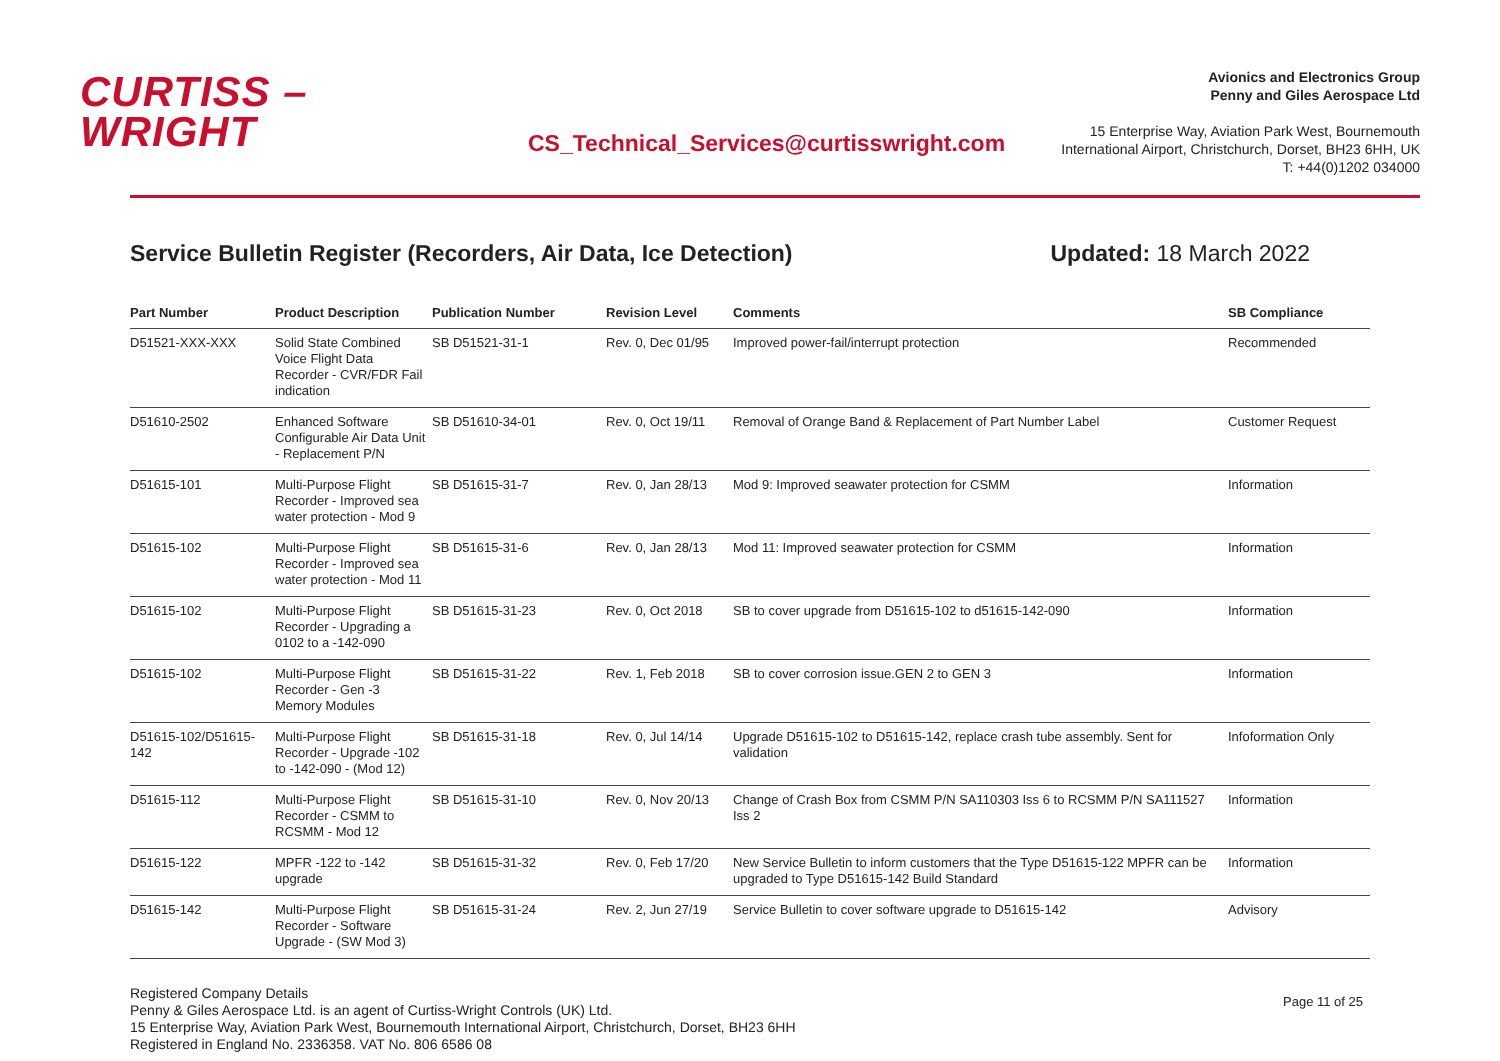CURTISS –
WRIGHT
CS_Technical_Services@curtisswright.com
Avionics and Electronics Group
Penny and Giles Aerospace Ltd
15 Enterprise Way, Aviation Park West, Bournemouth
International Airport, Christchurch, Dorset, BH23 6HH, UK
T: +44(0)1202 034000
Service Bulletin Register (Recorders, Air Data, Ice Detection) Updated: 18 March 2022
| Part Number | Product Description | Publication Number | Revision Level | Comments | SB Compliance |
| --- | --- | --- | --- | --- | --- |
| D51521-XXX-XXX | Solid State Combined Voice Flight Data Recorder - CVR/FDR Fail indication | SB D51521-31-1 | Rev. 0, Dec 01/95 | Improved power-fail/interrupt protection | Recommended |
| D51610-2502 | Enhanced Software Configurable Air Data Unit - Replacement P/N | SB D51610-34-01 | Rev. 0, Oct 19/11 | Removal of Orange Band & Replacement of Part Number Label | Customer Request |
| D51615-101 | Multi-Purpose Flight Recorder - Improved sea water protection - Mod 9 | SB D51615-31-7 | Rev. 0, Jan 28/13 | Mod 9: Improved seawater protection for CSMM | Information |
| D51615-102 | Multi-Purpose Flight Recorder - Improved sea water protection - Mod 11 | SB D51615-31-6 | Rev. 0, Jan 28/13 | Mod 11: Improved seawater protection for CSMM | Information |
| D51615-102 | Multi-Purpose Flight Recorder - Upgrading a 0102 to a -142-090 | SB D51615-31-23 | Rev. 0, Oct 2018 | SB to cover upgrade from D51615-102 to d51615-142-090 | Information |
| D51615-102 | Multi-Purpose Flight Recorder - Gen -3 Memory Modules | SB D51615-31-22 | Rev. 1, Feb 2018 | SB to cover corrosion issue.GEN 2 to GEN 3 | Information |
| D51615-102/D51615-142 | Multi-Purpose Flight Recorder - Upgrade -102 to -142-090 - (Mod 12) | SB D51615-31-18 | Rev. 0, Jul 14/14 | Upgrade D51615-102 to D51615-142, replace crash tube assembly. Sent for validation | Infoformation Only |
| D51615-112 | Multi-Purpose Flight Recorder - CSMM to RCSMM - Mod 12 | SB D51615-31-10 | Rev. 0, Nov 20/13 | Change of Crash Box from CSMM P/N SA110303 Iss 6 to RCSMM P/N SA111527 Iss 2 | Information |
| D51615-122 | MPFR -122 to -142 upgrade | SB D51615-31-32 | Rev. 0, Feb 17/20 | New Service Bulletin to inform customers that the Type D51615-122 MPFR can be upgraded to Type D51615-142 Build Standard | Information |
| D51615-142 | Multi-Purpose Flight Recorder - Software Upgrade - (SW Mod 3) | SB D51615-31-24 | Rev. 2, Jun 27/19 | Service Bulletin to cover software upgrade to D51615-142 | Advisory |
Registered Company Details
Penny & Giles Aerospace Ltd. is an agent of Curtiss-Wright Controls (UK) Ltd.
15 Enterprise Way, Aviation Park West, Bournemouth International Airport, Christchurch, Dorset, BH23 6HH
Registered in England No. 2336358. VAT No. 806 6586 08
Page 11 of 25